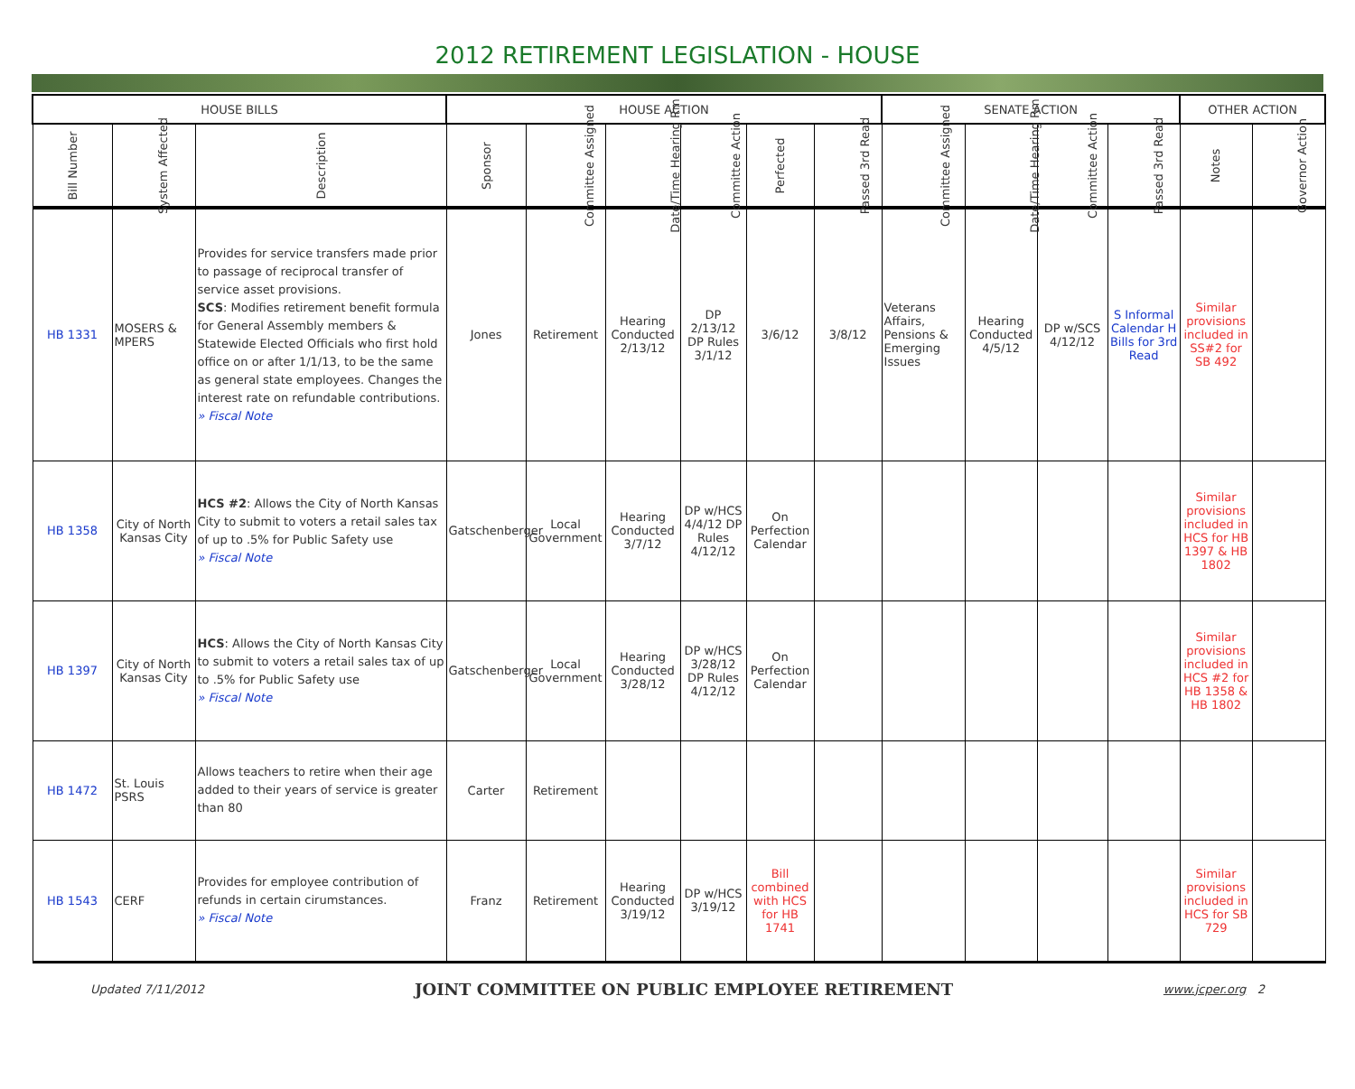2012 RETIREMENT LEGISLATION - HOUSE
| HOUSE BILLS | | | HOUSE ACTION | | | | | | SENATE ACTION | | | | OTHER ACTION | |
| --- | --- | --- | --- | --- | --- | --- | --- | --- | --- | --- | --- | --- | --- | --- |
| Bill Number | System Affected | Description | Sponsor | Committee Assigned | Date/Time Hearing Rm | Committee Action | Perfected | Passed 3rd Read | Committee Assigned | Date/Time Hearing Rm | Committee Action | Passed 3rd Read | Notes | Governor Action |
| HB 1331 | MOSERS & MPERS | Provides for service transfers made prior to passage of reciprocal transfer of service asset provisions. SCS : Modifies retirement benefit formula for General Assembly members & Statewide Elected Officials who first hold office on or after 1/1/13, to be the same as general state employees. Changes the interest rate on refundable contributions. » Fiscal Note | Jones | Retirement | Hearing Conducted 2/13/12 | DP 2/13/12 DP Rules 3/1/12 | 3/6/12 | 3/8/12 | Veterans Affairs, Pensions & Emerging Issues | Hearing Conducted 4/5/12 | DP w/SCS 4/12/12 | S Informal Calendar H Bills for 3rd Read | Similar provisions included in SS#2 for SB 492 | |
| HB 1358 | City of North Kansas City | HCS #2 : Allows the City of North Kansas City to submit to voters a retail sales tax of up to .5% for Public Safety use » Fiscal Note | Gatschenberger | Local Government | Hearing Conducted 3/7/12 | DP w/HCS 4/4/12 DP Rules 4/12/12 | On Perfection Calendar | | | | | | Similar provisions included in HCS for HB 1397 & HB 1802 | |
| HB 1397 | City of North Kansas City | HCS : Allows the City of North Kansas City to submit to voters a retail sales tax of up to .5% for Public Safety use » Fiscal Note | Gatschenberger | Local Government | Hearing Conducted 3/28/12 | DP w/HCS 3/28/12 DP Rules 4/12/12 | On Perfection Calendar | | | | | | Similar provisions included in HCS #2 for HB 1358 & HB 1802 | |
| HB 1472 | St. Louis PSRS | Allows teachers to retire when their age added to their years of service is greater than 80 | Carter | Retirement | | | | | | | | | | |
| HB 1543 | CERF | Provides for employee contribution of refunds in certain cirumstances. » Fiscal Note | Franz | Retirement | Hearing Conducted 3/19/12 | DP w/HCS 3/19/12 | Bill combined with HCS for HB 1741 | | | | | | Similar provisions included in HCS for SB 729 | |
Updated 7/11/2012 JOINT COMMITTEE ON PUBLIC EMPLOYEE RETIREMENT www.jcper.org 2